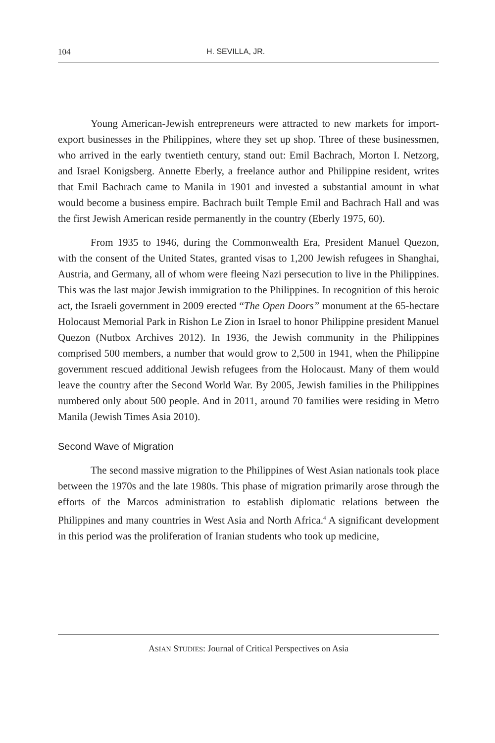104 H. SEVILLA, JR.
Young American-Jewish entrepreneurs were attracted to new markets for import-export businesses in the Philippines, where they set up shop. Three of these businessmen, who arrived in the early twentieth century, stand out: Emil Bachrach, Morton I. Netzorg, and Israel Konigsberg. Annette Eberly, a freelance author and Philippine resident, writes that Emil Bachrach came to Manila in 1901 and invested a substantial amount in what would become a business empire. Bachrach built Temple Emil and Bachrach Hall and was the first Jewish American reside permanently in the country (Eberly 1975, 60).
From 1935 to 1946, during the Commonwealth Era, President Manuel Quezon, with the consent of the United States, granted visas to 1,200 Jewish refugees in Shanghai, Austria, and Germany, all of whom were fleeing Nazi persecution to live in the Philippines. This was the last major Jewish immigration to the Philippines. In recognition of this heroic act, the Israeli government in 2009 erected “The Open Doors” monument at the 65-hectare Holocaust Memorial Park in Rishon Le Zion in Israel to honor Philippine president Manuel Quezon (Nutbox Archives 2012). In 1936, the Jewish community in the Philippines comprised 500 members, a number that would grow to 2,500 in 1941, when the Philippine government rescued additional Jewish refugees from the Holocaust. Many of them would leave the country after the Second World War. By 2005, Jewish families in the Philippines numbered only about 500 people. And in 2011, around 70 families were residing in Metro Manila (Jewish Times Asia 2010).
Second Wave of Migration
The second massive migration to the Philippines of West Asian nationals took place between the 1970s and the late 1980s. This phase of migration primarily arose through the efforts of the Marcos administration to establish diplomatic relations between the Philippines and many countries in West Asia and North Africa.<sup>4</sup> A significant development in this period was the proliferation of Iranian students who took up medicine,
ASIAN STUDIES: Journal of Critical Perspectives on Asia